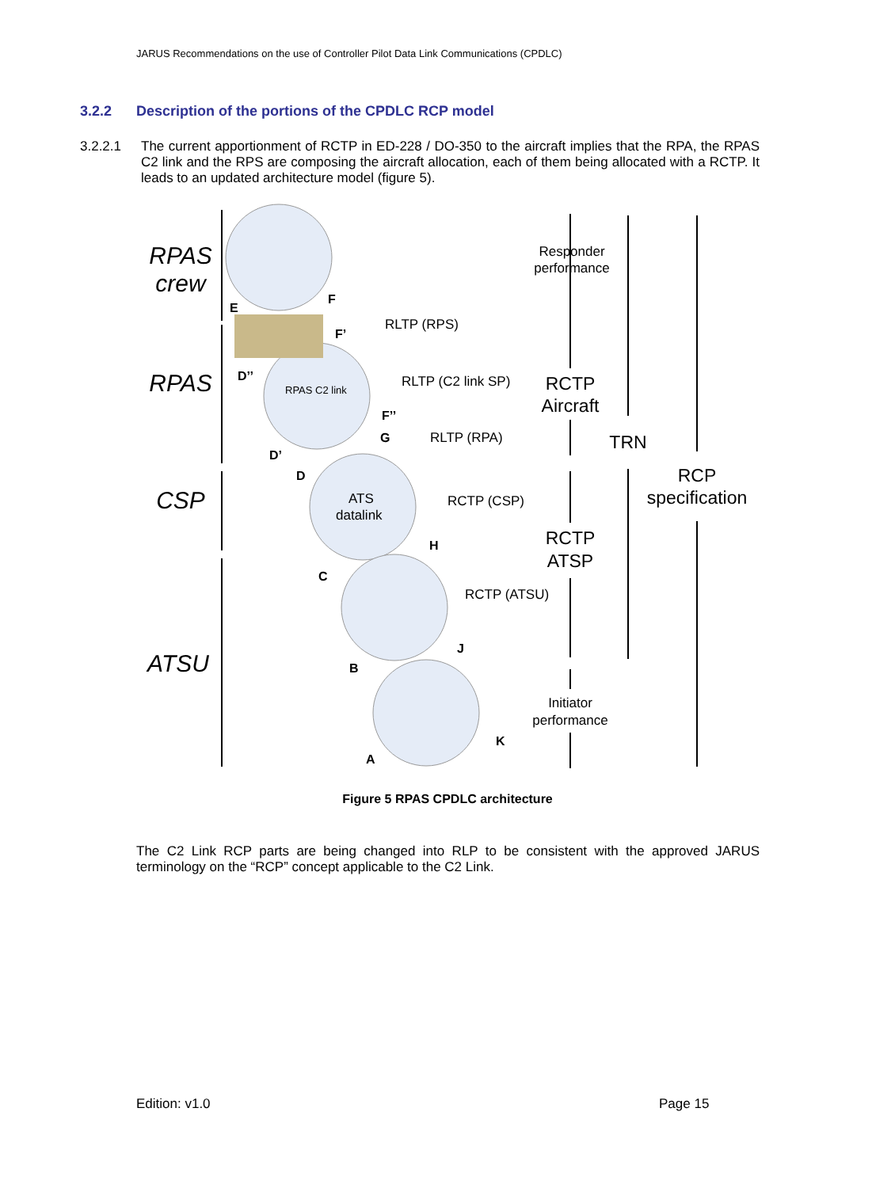JARUS Recommendations on the use of Controller Pilot Data Link Communications (CPDLC)
3.2.2 Description of the portions of the CPDLC RCP model
3.2.2.1 The current apportionment of RCTP in ED-228 / DO-350 to the aircraft implies that the RPA, the RPAS C2 link and the RPS are composing the aircraft allocation, each of them being allocated with a RCTP. It leads to an updated architecture model (figure 5).
RPAS
crew
RPAS
CSP
ATSU
E
F
F’
D’’
F’’
G
D’
D
H
C
J
B
K
A
RLTP (RPS)
RLTP (C2 link SP)
RLTP (RPA)
RCTP (CSP)
RCTP (ATSU)
ATS
datalink
Responder
performance
Initiator
performance
RPAS C2 link
RCTP
Aircraft
RCTP
ATSP
TRN
RCP
specification
Figure 5 RPAS CPDLC architecture
The C2 Link RCP parts are being changed into RLP to be consistent with the approved JARUS terminology on the “RCP” concept applicable to the C2 Link.
Edition: v1.0 Page 15